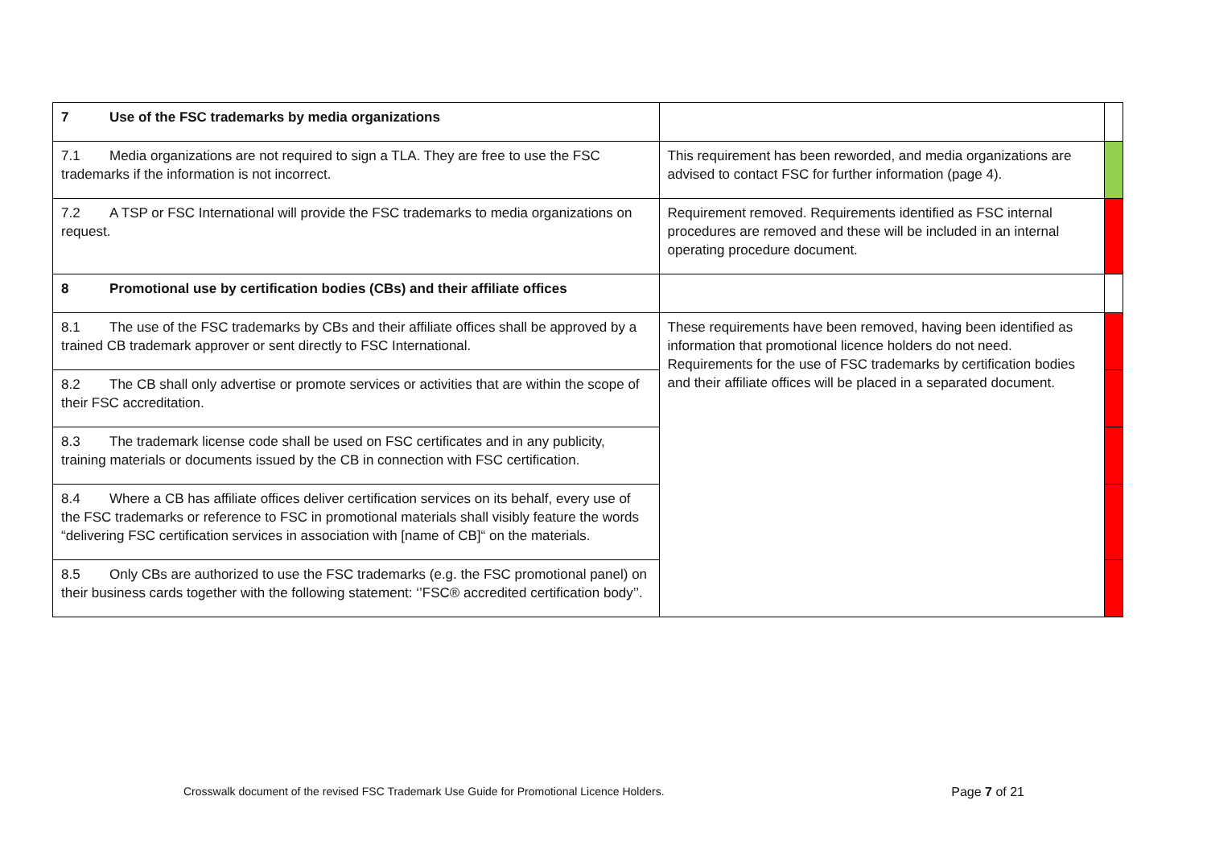| 7 Use of the FSC trademarks by media organizations | | |
| 7.1 Media organizations are not required to sign a TLA. They are free to use the FSC trademarks if the information is not incorrect. | This requirement has been reworded, and media organizations are advised to contact FSC for further information (page 4). | |
| 7.2 A TSP or FSC International will provide the FSC trademarks to media organizations on request. | Requirement removed. Requirements identified as FSC internal procedures are removed and these will be included in an internal operating procedure document. | |
| 8 Promotional use by certification bodies (CBs) and their affiliate offices | | |
| 8.1 The use of the FSC trademarks by CBs and their affiliate offices shall be approved by a trained CB trademark approver or sent directly to FSC International. | These requirements have been removed, having been identified as information that promotional licence holders do not need. Requirements for the use of FSC trademarks by certification bodies and their affiliate offices will be placed in a separated document. | |
| 8.2 The CB shall only advertise or promote services or activities that are within the scope of their FSC accreditation. | | |
| 8.3 The trademark license code shall be used on FSC certificates and in any publicity, training materials or documents issued by the CB in connection with FSC certification. | | |
| 8.4 Where a CB has affiliate offices deliver certification services on its behalf, every use of the FSC trademarks or reference to FSC in promotional materials shall visibly feature the words “delivering FSC certification services in association with [name of CB]“ on the materials. | | |
| 8.5 Only CBs are authorized to use the FSC trademarks (e.g. the FSC promotional panel) on their business cards together with the following statement: ‘’FSC® accredited certification body’’. | | |
Crosswalk document of the revised FSC Trademark Use Guide for Promotional Licence Holders. Page 7 of 21